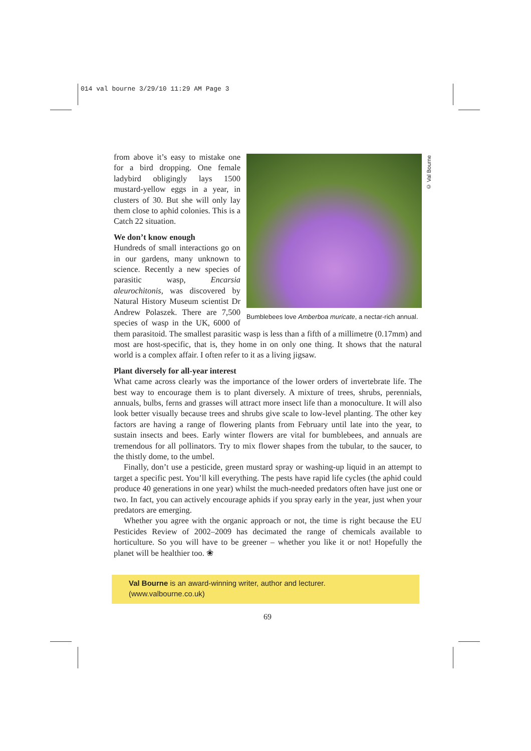014 val bourne 3/29/10 11:29 AM Page 3
© Val Bourne
Bumblebees love Amberboa muricate, a nectar-rich annual.
from above it’s easy to mistake one for a bird dropping. One female ladybird obligingly lays 1500 mustard-yellow eggs in a year, in clusters of 30. But she will only lay them close to aphid colonies. This is a Catch 22 situation.
We don’t know enough
Hundreds of small interactions go on in our gardens, many unknown to science. Recently a new species of parasitic wasp, Encarsia aleurochitonis, was discovered by Natural History Museum scientist Dr Andrew Polaszek. There are 7,500 species of wasp in the UK, 6000 of them parasitoid. The smallest parasitic wasp is less than a fifth of a millimetre (0.17mm) and most are host-specific, that is, they home in on only one thing. It shows that the natural world is a complex affair. I often refer to it as a living jigsaw.
Plant diversely for all-year interest
What came across clearly was the importance of the lower orders of invertebrate life. The best way to encourage them is to plant diversely. A mixture of trees, shrubs, perennials, annuals, bulbs, ferns and grasses will attract more insect life than a monoculture. It will also look better visually because trees and shrubs give scale to low-level planting. The other key factors are having a range of flowering plants from February until late into the year, to sustain insects and bees. Early winter flowers are vital for bumblebees, and annuals are tremendous for all pollinators. Try to mix flower shapes from the tubular, to the saucer, to the thistly dome, to the umbel.
Finally, don’t use a pesticide, green mustard spray or washing-up liquid in an attempt to target a specific pest. You’ll kill everything. The pests have rapid life cycles (the aphid could produce 40 generations in one year) whilst the much-needed predators often have just one or two. In fact, you can actively encourage aphids if you spray early in the year, just when your predators are emerging.
Whether you agree with the organic approach or not, the time is right because the EU Pesticides Review of 2002–2009 has decimated the range of chemicals available to horticulture. So you will have to be greener – whether you like it or not! Hopefully the planet will be healthier too. ❀
Val Bourne is an award-winning writer, author and lecturer.
(www.valbourne.co.uk)
69